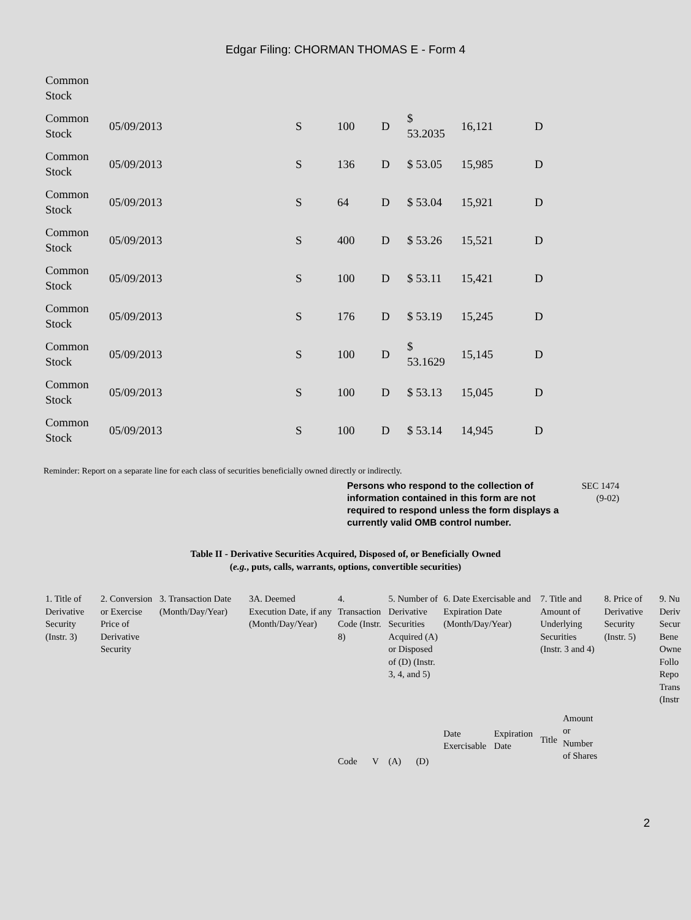Edgar Filing: CHORMAN THOMAS E - Form 4
| Common Stock | | | | | | | |
| Common Stock | 05/09/2013 | S | 100 | D | $ 53.2035 | 16,121 | D |
| Common Stock | 05/09/2013 | S | 136 | D | $ 53.05 | 15,985 | D |
| Common Stock | 05/09/2013 | S | 64 | D | $ 53.04 | 15,921 | D |
| Common Stock | 05/09/2013 | S | 400 | D | $ 53.26 | 15,521 | D |
| Common Stock | 05/09/2013 | S | 100 | D | $ 53.11 | 15,421 | D |
| Common Stock | 05/09/2013 | S | 176 | D | $ 53.19 | 15,245 | D |
| Common Stock | 05/09/2013 | S | 100 | D | $ 53.1629 | 15,145 | D |
| Common Stock | 05/09/2013 | S | 100 | D | $ 53.13 | 15,045 | D |
| Common Stock | 05/09/2013 | S | 100 | D | $ 53.14 | 14,945 | D |
Reminder: Report on a separate line for each class of securities beneficially owned directly or indirectly.
Persons who respond to the collection of information contained in this form are not required to respond unless the form displays a currently valid OMB control number.
SEC 1474
(9-02)
Table II - Derivative Securities Acquired, Disposed of, or Beneficially Owned
(e.g., puts, calls, warrants, options, convertible securities)
| 1. Title of Derivative Security (Instr. 3) | 2. Conversion or Exercise Price of Derivative Security | 3. Transaction Date (Month/Day/Year) | 3A. Deemed Execution Date, if any (Month/Day/Year) | 4. Transaction Code (Instr. 8) | | 5. Number of Derivative Securities Acquired (A) or Disposed of (D) (Instr. 3, 4, and 5) | | 6. Date Exercisable and Expiration Date (Month/Day/Year) | | 7. Title and Amount of Underlying Securities (Instr. 3 and 4) | | 8. Price of Derivative Security (Instr. 5) | 9. Nu Deriv Secur Bene Owne Follo Repo Trans (Instr |
| | | | | Code | V | (A) | (D) | Date Exercisable | Expiration Date | Title | Amount or Number of Shares | | |
2